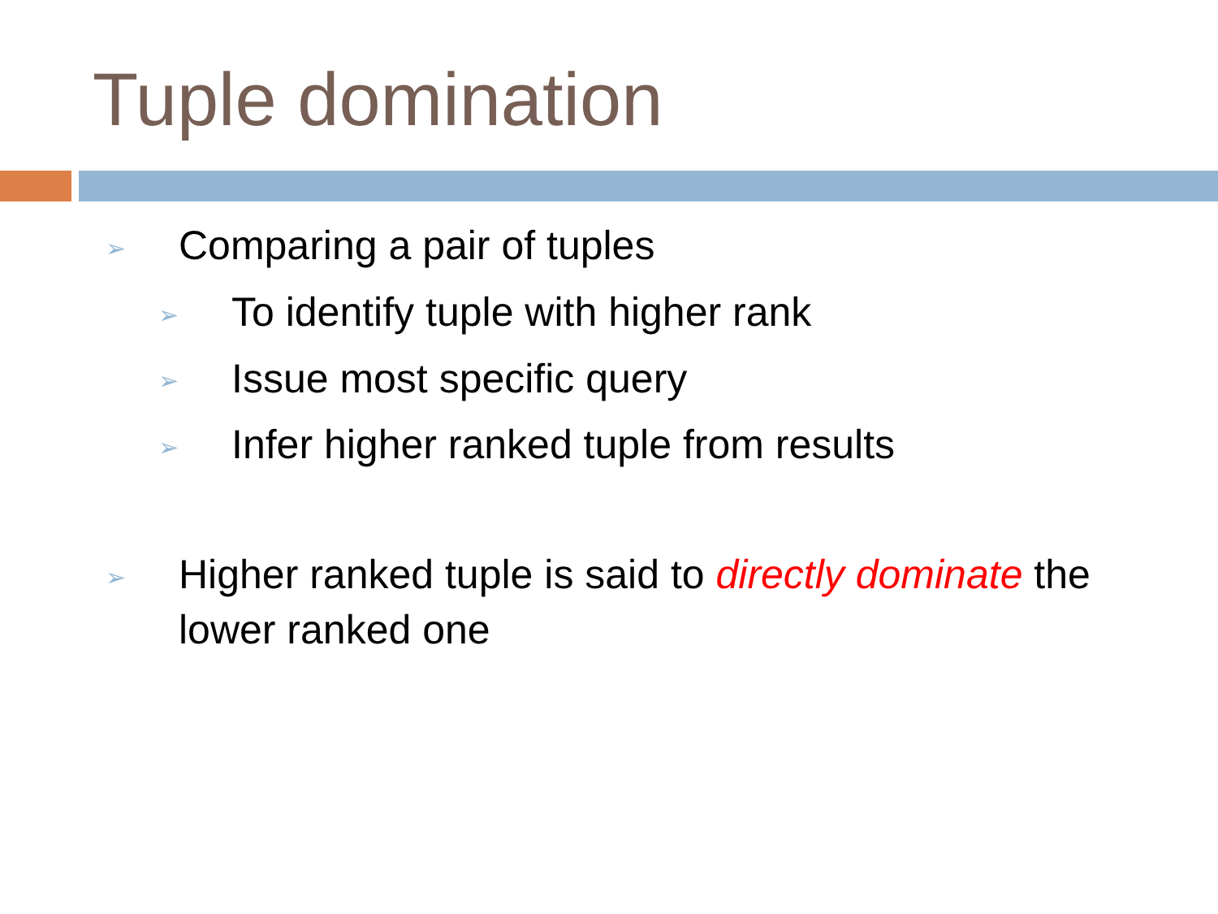Tuple domination
➢ Comparing a pair of tuples
➢ To identify tuple with higher rank
➢ Issue most specific query
➢ Infer higher ranked tuple from results
➢ Higher ranked tuple is said to directly dominate the lower ranked one